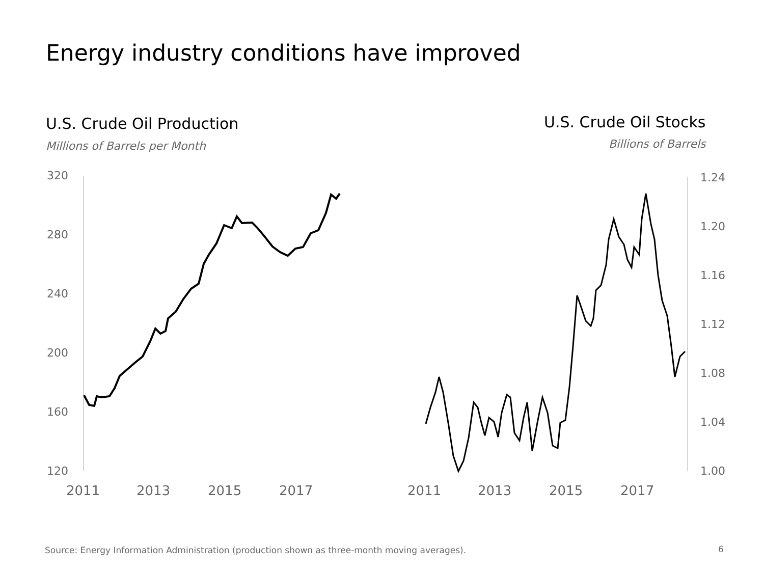Energy industry conditions have improved
U.S. Crude Oil Production
Millions of Barrels per Month
U.S. Crude Oil Stocks
Billions of Barrels
320
280
240
200
160
120
1.24
1.20
1.16
1.12
1.08
1.04
1.00
2011 2013 2015 2017 2011 2013 2015 2017
Source: Energy Information Administration (production shown as three-month moving averages).
6